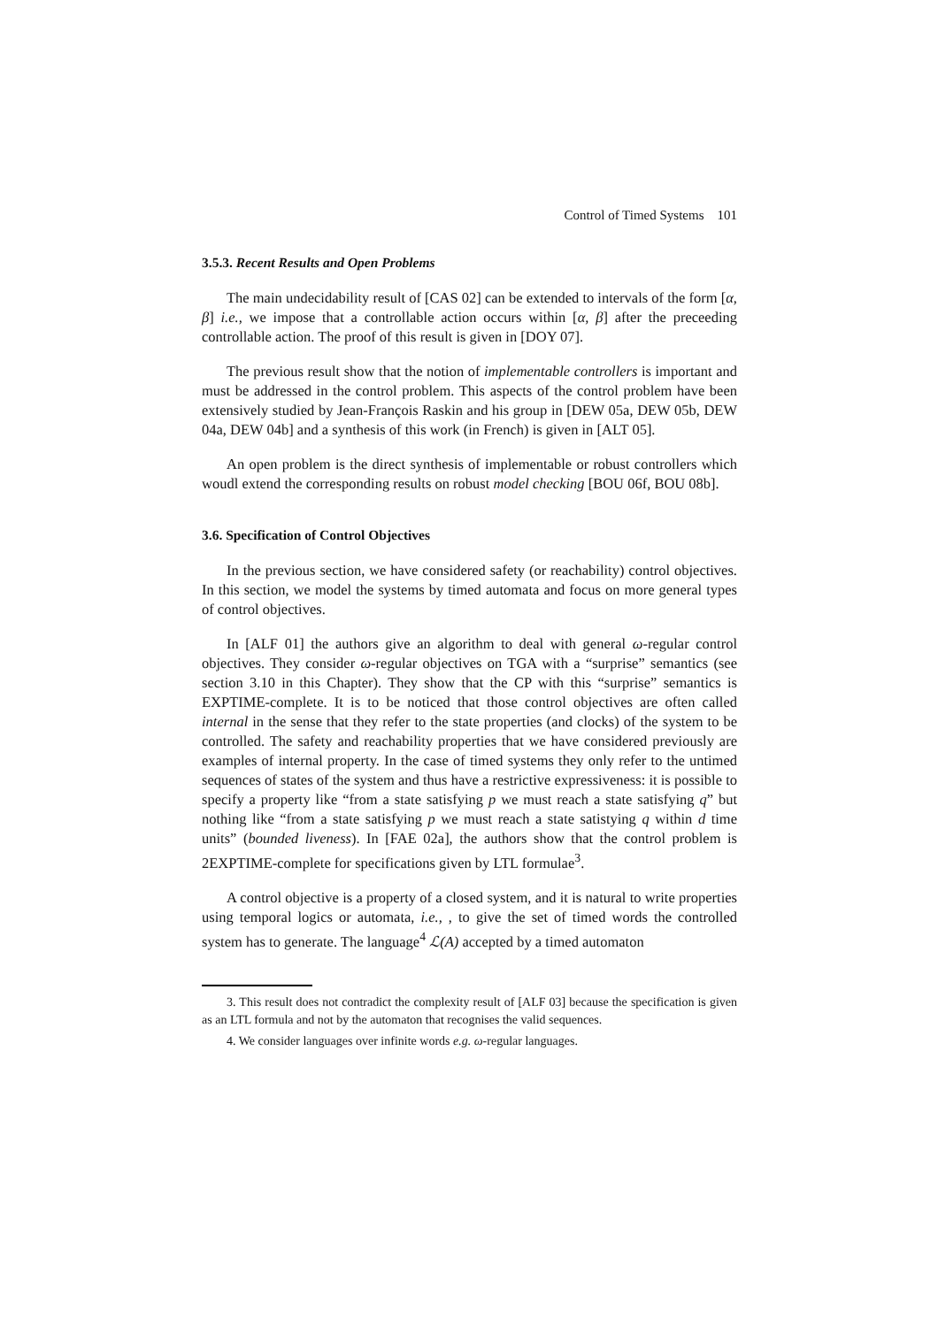Control of Timed Systems 101
3.5.3. Recent Results and Open Problems
The main undecidability result of [CAS 02] can be extended to intervals of the form [α, β] i.e., we impose that a controllable action occurs within [α, β] after the preceeding controllable action. The proof of this result is given in [DOY 07].
The previous result show that the notion of implementable controllers is important and must be addressed in the control problem. This aspects of the control problem have been extensively studied by Jean-François Raskin and his group in [DEW 05a, DEW 05b, DEW 04a, DEW 04b] and a synthesis of this work (in French) is given in [ALT 05].
An open problem is the direct synthesis of implementable or robust controllers which woudl extend the corresponding results on robust model checking [BOU 06f, BOU 08b].
3.6. Specification of Control Objectives
In the previous section, we have considered safety (or reachability) control objectives. In this section, we model the systems by timed automata and focus on more general types of control objectives.
In [ALF 01] the authors give an algorithm to deal with general ω-regular control objectives. They consider ω-regular objectives on TGA with a “surprise” semantics (see section 3.10 in this Chapter). They show that the CP with this “surprise” semantics is EXPTIME-complete. It is to be noticed that those control objectives are often called internal in the sense that they refer to the state properties (and clocks) of the system to be controlled. The safety and reachability properties that we have considered previously are examples of internal property. In the case of timed systems they only refer to the untimed sequences of states of the system and thus have a restrictive expressiveness: it is possible to specify a property like “from a state satisfying p we must reach a state satisfying q” but nothing like “from a state satisfying p we must reach a state satistying q within d time units” (bounded liveness). In [FAE 02a], the authors show that the control problem is 2EXPTIME-complete for specifications given by LTL formulae<sup>3</sup>.
A control objective is a property of a closed system, and it is natural to write properties using temporal logics or automata, i.e., , to give the set of timed words the controlled system has to generate. The language<sup>4</sup> ℒ(A) accepted by a timed automaton
3. This result does not contradict the complexity result of [ALF 03] because the specification is given as an LTL formula and not by the automaton that recognises the valid sequences.
4. We consider languages over infinite words e.g. ω-regular languages.